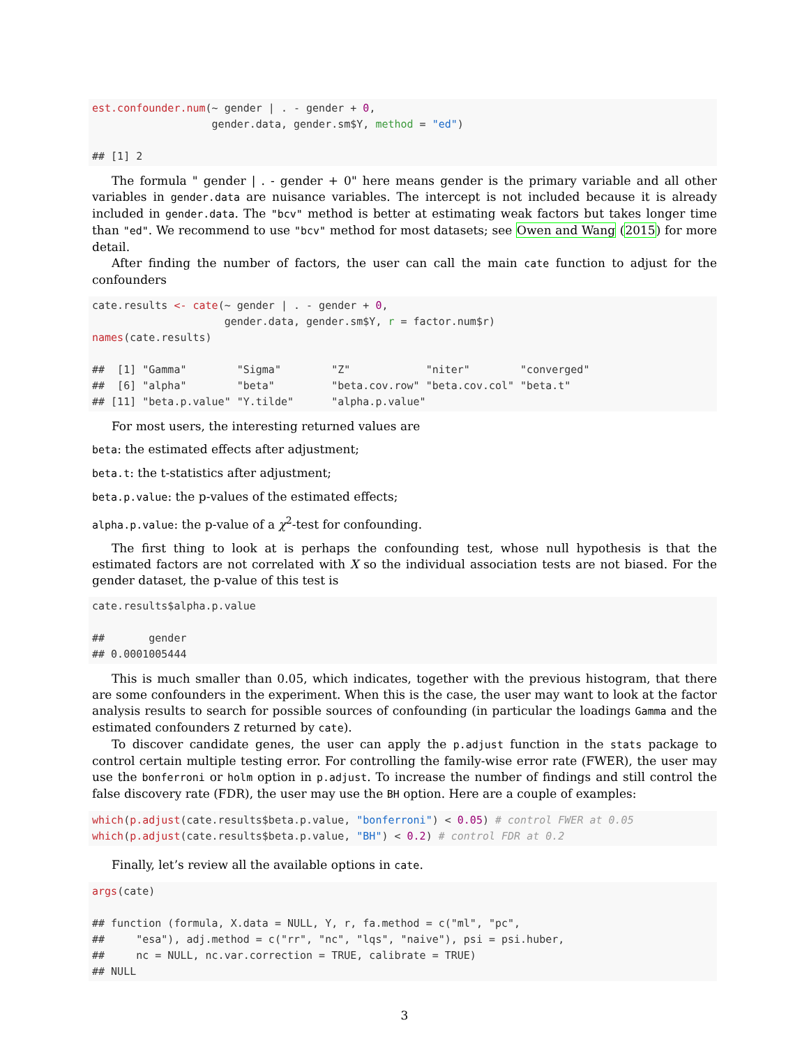est.confounder.num(~ gender | . - gender + 0,
                   gender.data, gender.sm$Y, method = "ed")

## [1] 2
The formula " gender | . - gender + 0" here means gender is the primary variable and all other variables in gender.data are nuisance variables. The intercept is not included because it is already included in gender.data. The "bcv" method is better at estimating weak factors but takes longer time than "ed". We recommend to use "bcv" method for most datasets; see Owen and Wang (2015) for more detail.
After finding the number of factors, the user can call the main cate function to adjust for the confounders
cate.results <- cate(~ gender | . - gender + 0,
                     gender.data, gender.sm$Y, r = factor.num$r)
names(cate.results)

##  [1] "Gamma"        "Sigma"        "Z"            "niter"        "converged"
##  [6] "alpha"        "beta"         "beta.cov.row" "beta.cov.col" "beta.t"
## [11] "beta.p.value" "Y.tilde"      "alpha.p.value"
For most users, the interesting returned values are
beta: the estimated effects after adjustment;
beta.t: the t-statistics after adjustment;
beta.p.value: the p-values of the estimated effects;
alpha.p.value: the p-value of a χ<sup>2</sup>-test for confounding.
The first thing to look at is perhaps the confounding test, whose null hypothesis is that the estimated factors are not correlated with X so the individual association tests are not biased. For the gender dataset, the p-value of this test is
cate.results$alpha.p.value

##       gender
## 0.0001005444
This is much smaller than 0.05, which indicates, together with the previous histogram, that there are some confounders in the experiment. When this is the case, the user may want to look at the factor analysis results to search for possible sources of confounding (in particular the loadings Gamma and the estimated confounders Z returned by cate).
To discover candidate genes, the user can apply the p.adjust function in the stats package to control certain multiple testing error. For controlling the family-wise error rate (FWER), the user may use the bonferroni or holm option in p.adjust. To increase the number of findings and still control the false discovery rate (FDR), the user may use the BH option. Here are a couple of examples:
which(p.adjust(cate.results$beta.p.value, "bonferroni") < 0.05) # control FWER at 0.05
which(p.adjust(cate.results$beta.p.value, "BH") < 0.2) # control FDR at 0.2
Finally, let’s review all the available options in cate.
args(cate)

## function (formula, X.data = NULL, Y, r, fa.method = c("ml", "pc",
##     "esa"), adj.method = c("rr", "nc", "lqs", "naive"), psi = psi.huber,
##     nc = NULL, nc.var.correction = TRUE, calibrate = TRUE)
## NULL
3